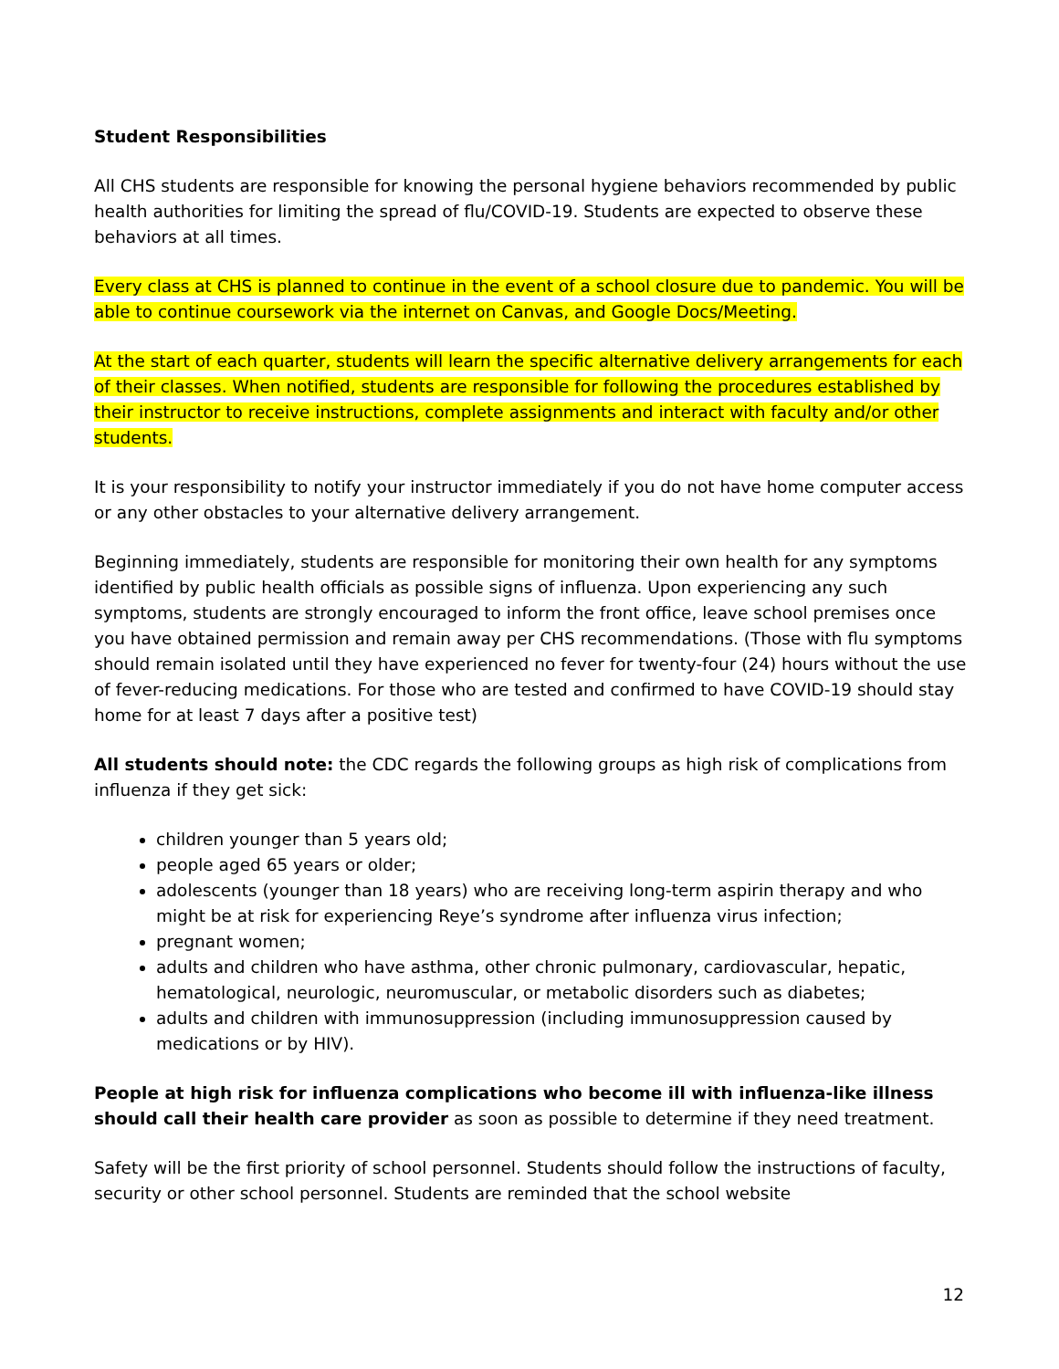Student Responsibilities
All CHS students are responsible for knowing the personal hygiene behaviors recommended by public health authorities for limiting the spread of flu/COVID-19. Students are expected to observe these behaviors at all times.
Every class at CHS is planned to continue in the event of a school closure due to pandemic. You will be able to continue coursework via the internet on Canvas, and Google Docs/Meeting.
At the start of each quarter, students will learn the specific alternative delivery arrangements for each of their classes. When notified, students are responsible for following the procedures established by their instructor to receive instructions, complete assignments and interact with faculty and/or other students.
It is your responsibility to notify your instructor immediately if you do not have home computer access or any other obstacles to your alternative delivery arrangement.
Beginning immediately, students are responsible for monitoring their own health for any symptoms identified by public health officials as possible signs of influenza. Upon experiencing any such symptoms, students are strongly encouraged to inform the front office, leave school premises once you have obtained permission and remain away per CHS recommendations. (Those with flu symptoms should remain isolated until they have experienced no fever for twenty-four (24) hours without the use of fever-reducing medications. For those who are tested and confirmed to have COVID-19 should stay home for at least 7 days after a positive test)
All students should note: the CDC regards the following groups as high risk of complications from influenza if they get sick:
children younger than 5 years old;
people aged 65 years or older;
adolescents (younger than 18 years) who are receiving long-term aspirin therapy and who might be at risk for experiencing Reye’s syndrome after influenza virus infection;
pregnant women;
adults and children who have asthma, other chronic pulmonary, cardiovascular, hepatic, hematological, neurologic, neuromuscular, or metabolic disorders such as diabetes;
adults and children with immunosuppression (including immunosuppression caused by medications or by HIV).
People at high risk for influenza complications who become ill with influenza-like illness should call their health care provider as soon as possible to determine if they need treatment.
Safety will be the first priority of school personnel. Students should follow the instructions of faculty, security or other school personnel. Students are reminded that the school website
12